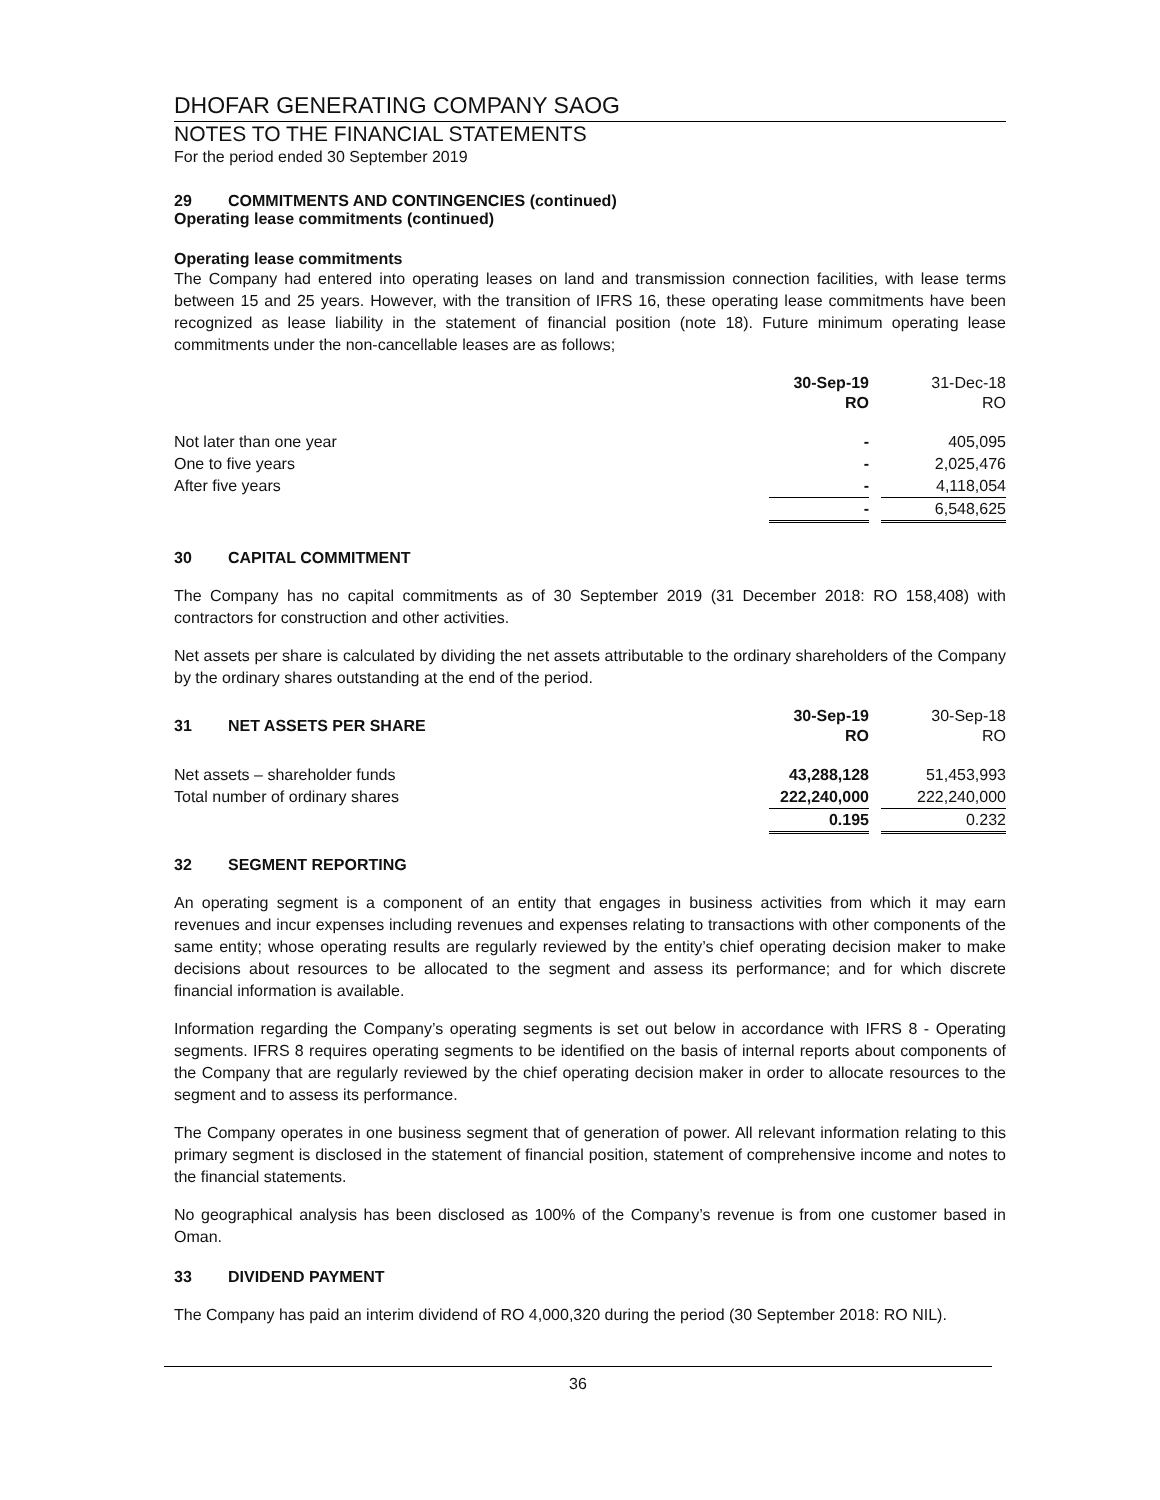DHOFAR GENERATING COMPANY SAOG
NOTES TO THE FINANCIAL STATEMENTS
For the period ended 30 September 2019
29 COMMITMENTS AND CONTINGENCIES (continued)
Operating lease commitments (continued)
Operating lease commitments
The Company had entered into operating leases on land and transmission connection facilities, with lease terms between 15 and 25 years. However, with the transition of IFRS 16, these operating lease commitments have been recognized as lease liability in the statement of financial position (note 18). Future minimum operating lease commitments under the non-cancellable leases are as follows;
| | 30-Sep-19 RO | | 31-Dec-18 RO |
| Not later than one year | - | | 405,095 |
| One to five years | - | | 2,025,476 |
| After five years | - | | 4,118,054 |
| | - | | 6,548,625 |
30 CAPITAL COMMITMENT
The Company has no capital commitments as of 30 September 2019 (31 December 2018: RO 158,408) with contractors for construction and other activities.
Net assets per share is calculated by dividing the net assets attributable to the ordinary shareholders of the Company by the ordinary shares outstanding at the end of the period.
| 31 NET ASSETS PER SHARE | 30-Sep-19 RO | | 30-Sep-18 RO |
| Net assets – shareholder funds | 43,288,128 | | 51,453,993 |
| Total number of ordinary shares | 222,240,000 | | 222,240,000 |
| | 0.195 | | 0.232 |
32 SEGMENT REPORTING
An operating segment is a component of an entity that engages in business activities from which it may earn revenues and incur expenses including revenues and expenses relating to transactions with other components of the same entity; whose operating results are regularly reviewed by the entity’s chief operating decision maker to make decisions about resources to be allocated to the segment and assess its performance; and for which discrete financial information is available.
Information regarding the Company’s operating segments is set out below in accordance with IFRS 8 - Operating segments. IFRS 8 requires operating segments to be identified on the basis of internal reports about components of the Company that are regularly reviewed by the chief operating decision maker in order to allocate resources to the segment and to assess its performance.
The Company operates in one business segment that of generation of power. All relevant information relating to this primary segment is disclosed in the statement of financial position, statement of comprehensive income and notes to the financial statements.
No geographical analysis has been disclosed as 100% of the Company’s revenue is from one customer based in Oman.
33 DIVIDEND PAYMENT
The Company has paid an interim dividend of RO 4,000,320 during the period (30 September 2018: RO NIL).
36